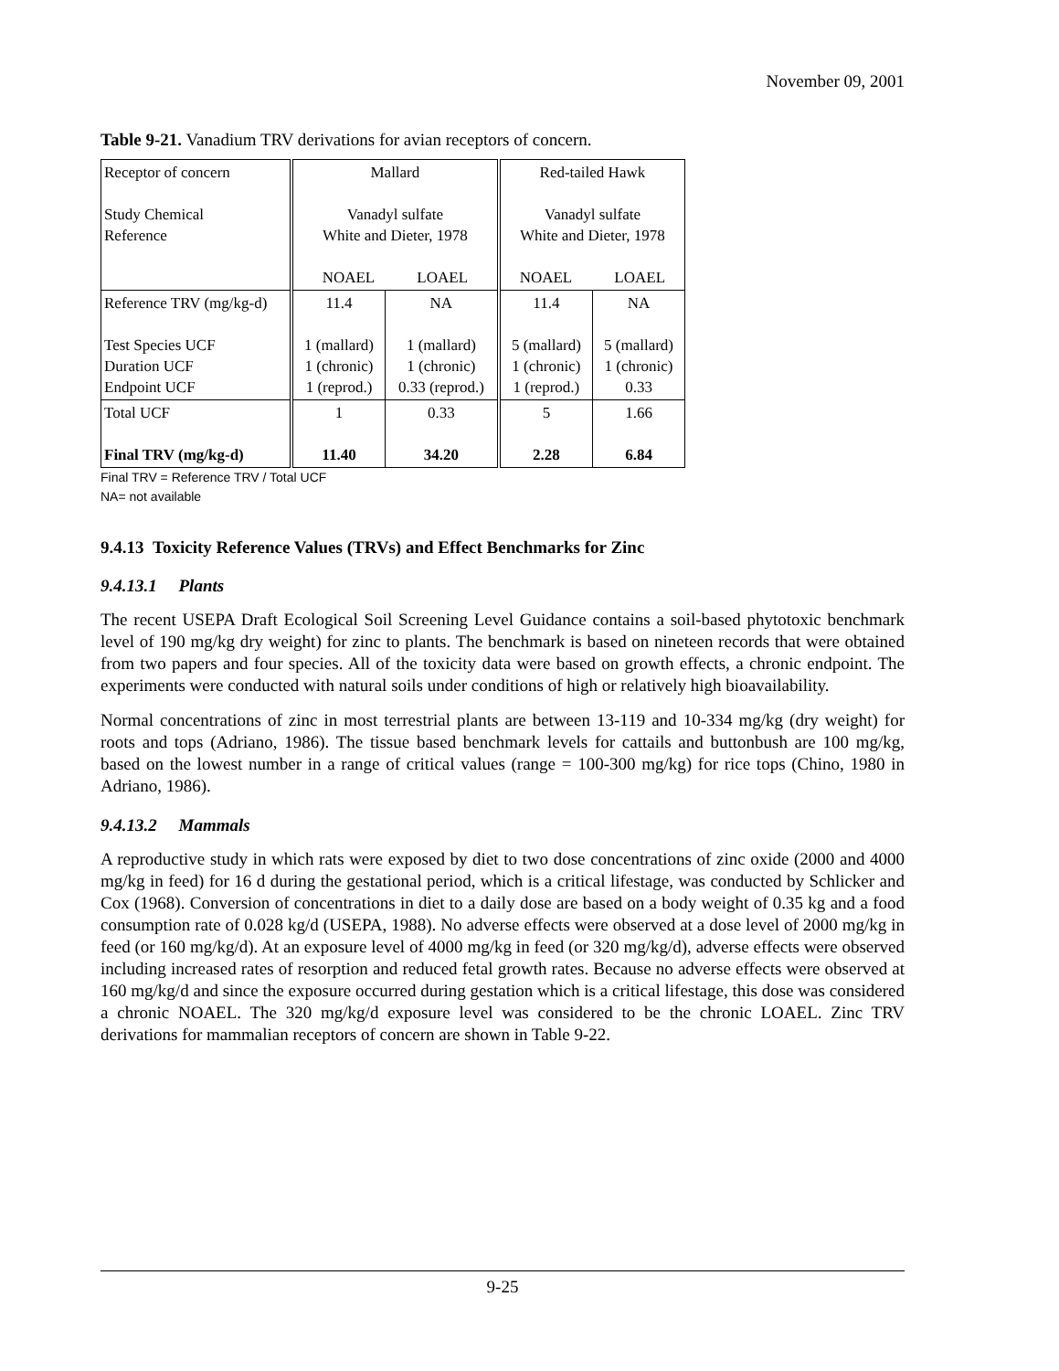November 09, 2001
Table 9-21. Vanadium TRV derivations for avian receptors of concern.
| Receptor of concern Study Chemical Reference | Mallard Vanadyl sulfate White and Dieter, 1978 NOAEL LOAEL | | Red-tailed Hawk Vanadyl sulfate White and Dieter, 1978 NOAEL LOAEL | |
| Reference TRV (mg/kg-d) Test Species UCF Duration UCF Endpoint UCF | 11.4 1 (mallard) 1 (chronic) 1 (reprod.) | NA 1 (mallard) 1 (chronic) 0.33 (reprod.) | 11.4 5 (mallard) 1 (chronic) 1 (reprod.) | NA 5 (mallard) 1 (chronic) 0.33 |
| Total UCF Final TRV (mg/kg-d) | 1 11.40 | 0.33 34.20 | 5 2.28 | 1.66 6.84 |
Final TRV = Reference TRV / Total UCF
NA= not available
9.4.13 Toxicity Reference Values (TRVs) and Effect Benchmarks for Zinc
9.4.13.1 Plants
The recent USEPA Draft Ecological Soil Screening Level Guidance contains a soil-based phytotoxic benchmark level of 190 mg/kg dry weight) for zinc to plants. The benchmark is based on nineteen records that were obtained from two papers and four species. All of the toxicity data were based on growth effects, a chronic endpoint. The experiments were conducted with natural soils under conditions of high or relatively high bioavailability.
Normal concentrations of zinc in most terrestrial plants are between 13-119 and 10-334 mg/kg (dry weight) for roots and tops (Adriano, 1986). The tissue based benchmark levels for cattails and buttonbush are 100 mg/kg, based on the lowest number in a range of critical values (range = 100-300 mg/kg) for rice tops (Chino, 1980 in Adriano, 1986).
9.4.13.2 Mammals
A reproductive study in which rats were exposed by diet to two dose concentrations of zinc oxide (2000 and 4000 mg/kg in feed) for 16 d during the gestational period, which is a critical lifestage, was conducted by Schlicker and Cox (1968). Conversion of concentrations in diet to a daily dose are based on a body weight of 0.35 kg and a food consumption rate of 0.028 kg/d (USEPA, 1988). No adverse effects were observed at a dose level of 2000 mg/kg in feed (or 160 mg/kg/d). At an exposure level of 4000 mg/kg in feed (or 320 mg/kg/d), adverse effects were observed including increased rates of resorption and reduced fetal growth rates. Because no adverse effects were observed at 160 mg/kg/d and since the exposure occurred during gestation which is a critical lifestage, this dose was considered a chronic NOAEL. The 320 mg/kg/d exposure level was considered to be the chronic LOAEL. Zinc TRV derivations for mammalian receptors of concern are shown in Table 9-22.
9-25